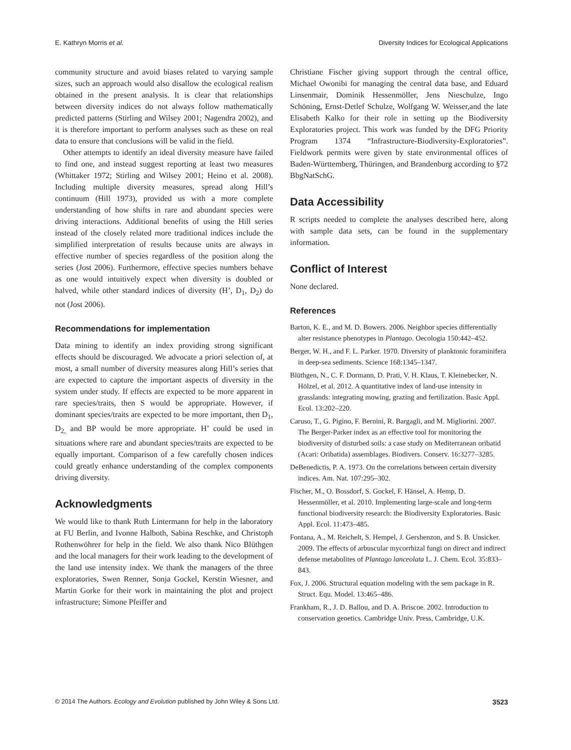E. Kathryn Morris et al. Diversity Indices for Ecological Applications
community structure and avoid biases related to varying sample sizes, such an approach would also disallow the ecological realism obtained in the present analysis. It is clear that relationships between diversity indices do not always follow mathematically predicted patterns (Stirling and Wilsey 2001; Nagendra 2002), and it is therefore important to perform analyses such as these on real data to ensure that conclusions will be valid in the field.
Other attempts to identify an ideal diversity measure have failed to find one, and instead suggest reporting at least two measures (Whittaker 1972; Stirling and Wilsey 2001; Heino et al. 2008). Including multiple diversity measures, spread along Hill’s continuum (Hill 1973), provided us with a more complete understanding of how shifts in rare and abundant species were driving interactions. Additional benefits of using the Hill series instead of the closely related more traditional indices include the simplified interpretation of results because units are always in effective number of species regardless of the position along the series (Jost 2006). Furthermore, effective species numbers behave as one would intuitively expect when diversity is doubled or halved, while other standard indices of diversity (H’, D<sub>1</sub>, D<sub>2</sub>) do not (Jost 2006).
Recommendations for implementation
Data mining to identify an index providing strong significant effects should be discouraged. We advocate a priori selection of, at most, a small number of diversity measures along Hill’s series that are expected to capture the important aspects of diversity in the system under study. If effects are expected to be more apparent in rare species/traits, then S would be appropriate. However, if dominant species/traits are expected to be more important, then D<sub>1</sub>, D<sub>2,</sub> and BP would be more appropriate. H’ could be used in situations where rare and abundant species/traits are expected to be equally important. Comparison of a few carefully chosen indices could greatly enhance understanding of the complex components driving diversity.
Acknowledgments
We would like to thank Ruth Lintermann for help in the laboratory at FU Berlin, and Ivonne Halboth, Sabina Reschke, and Christoph Rothenwöhrer for help in the field. We also thank Nico Blüthgen and the local managers for their work leading to the development of the land use intensity index. We thank the managers of the three exploratories, Swen Renner, Sonja Gockel, Kerstin Wiesner, and Martin Gorke for their work in maintaining the plot and project infrastructure; Simone Pfeiffer and
Christiane Fischer giving support through the central office, Michael Owonibi for managing the central data base, and Eduard Linsenmair, Dominik Hessenmöller, Jens Nieschulze, Ingo Schöning, Ernst-Detlef Schulze, Wolfgang W. Weisser,and the late Elisabeth Kalko for their role in setting up the Biodiversity Exploratories project. This work was funded by the DFG Priority Program 1374 “Infrastructure-Biodiversity-Exploratories”. Fieldwork permits were given by state environmental offices of Baden-Württemberg, Thüringen, and Brandenburg according to §72 BbgNatSchG.
Data Accessibility
R scripts needed to complete the analyses described here, along with sample data sets, can be found in the supplementary information.
Conflict of Interest
None declared.
References
Barton, K. E., and M. D. Bowers. 2006. Neighbor species differentially alter resistance phenotypes in Plantago. Oecologia 150:442–452.
Berger, W. H., and F. L. Parker. 1970. Diversity of planktonic foraminifera in deep-sea sediments. Science 168:1345–1347.
Blüthgen, N., C. F. Dormann, D. Prati, V. H. Klaus, T. Kleinebecker, N. Hölzel, et al. 2012. A quantitative index of land-use intensity in grasslands: integrating mowing, grazing and fertilization. Basic Appl. Ecol. 13:202–220.
Caruso, T., G. Pigino, F. Bernini, R. Bargagli, and M. Migliorini. 2007. The Berger-Parker index as an effective tool for monitoring the biodiversity of disturbed soils: a case study on Mediterranean oribatid (Acari: Oribatida) assemblages. Biodivers. Conserv. 16:3277–3285.
DeBenedictis, P. A. 1973. On the correlations between certain diversity indices. Am. Nat. 107:295–302.
Fischer, M., O. Bossdorf, S. Gockel, F. Hänsel, A. Hemp, D. Hessenmöller, et al. 2010. Implementing large-scale and long-term functional biodiversity research: the Biodiversity Exploratories. Basic Appl. Ecol. 11:473–485.
Fontana, A., M. Reichelt, S. Hempel, J. Gershenzon, and S. B. Unsicker. 2009. The effects of arbuscular mycorrhizal fungi on direct and indirect defense metabolites of Plantago lanceolata L. J. Chem. Ecol. 35:833–843.
Fox, J. 2006. Structural equation modeling with the sem package in R. Struct. Equ. Model. 13:465–486.
Frankham, R., J. D. Ballou, and D. A. Briscoe. 2002. Introduction to conservation genetics. Cambridge Univ. Press, Cambridge, U.K.
© 2014 The Authors. Ecology and Evolution published by John Wiley & Sons Ltd. 3523